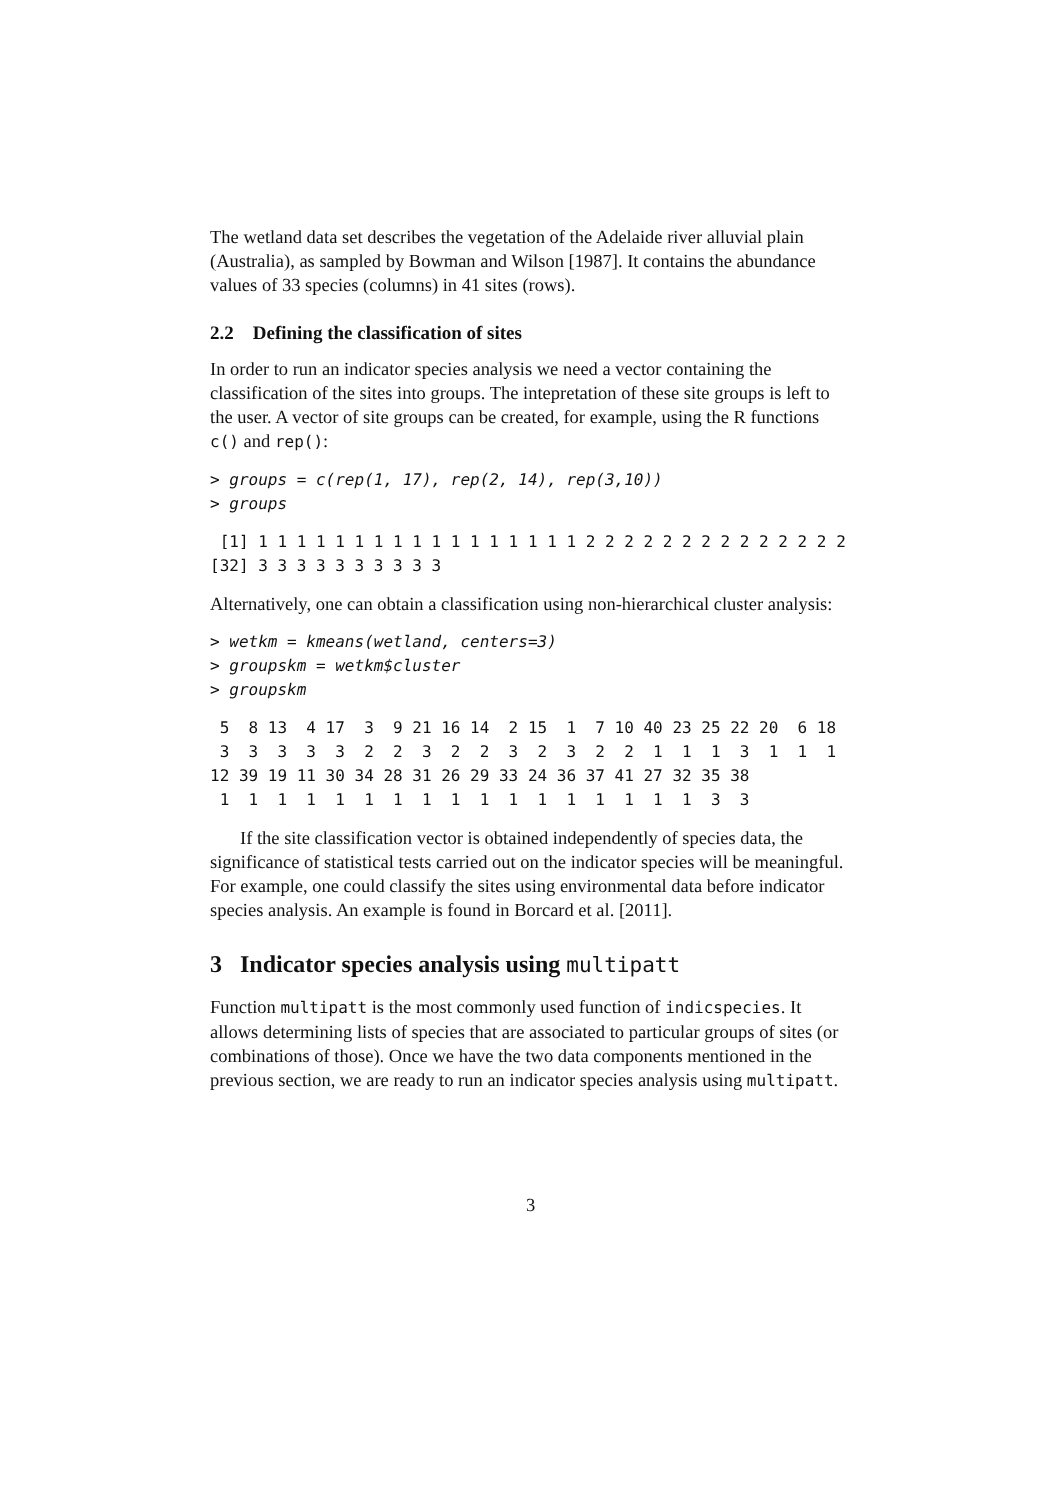The wetland data set describes the vegetation of the Adelaide river alluvial plain (Australia), as sampled by Bowman and Wilson [1987]. It contains the abundance values of 33 species (columns) in 41 sites (rows).
2.2 Defining the classification of sites
In order to run an indicator species analysis we need a vector containing the classification of the sites into groups. The intepretation of these site groups is left to the user. A vector of site groups can be created, for example, using the R functions c() and rep():
> groups = c(rep(1, 17), rep(2, 14), rep(3,10))
> groups
 [1] 1 1 1 1 1 1 1 1 1 1 1 1 1 1 1 1 1 2 2 2 2 2 2 2 2 2 2 2 2 2 2
[32] 3 3 3 3 3 3 3 3 3 3
Alternatively, one can obtain a classification using non-hierarchical cluster analysis:
> wetkm = kmeans(wetland, centers=3)
> groupskm = wetkm$cluster
> groupskm
 5  8 13  4 17  3  9 21 16 14  2 15  1  7 10 40 23 25 22 20  6 18
 3  3  3  3  3  2  2  3  2  2  3  2  3  2  2  1  1  1  3  1  1  1
12 39 19 11 30 34 28 31 26 29 33 24 36 37 41 27 32 35 38
 1  1  1  1  1  1  1  1  1  1  1  1  1  1  1  1  1  3  3
If the site classification vector is obtained independently of species data, the significance of statistical tests carried out on the indicator species will be meaningful. For example, one could classify the sites using environmental data before indicator species analysis. An example is found in Borcard et al. [2011].
3 Indicator species analysis using multipatt
Function multipatt is the most commonly used function of indicspecies. It allows determining lists of species that are associated to particular groups of sites (or combinations of those). Once we have the two data components mentioned in the previous section, we are ready to run an indicator species analysis using multipatt.
3